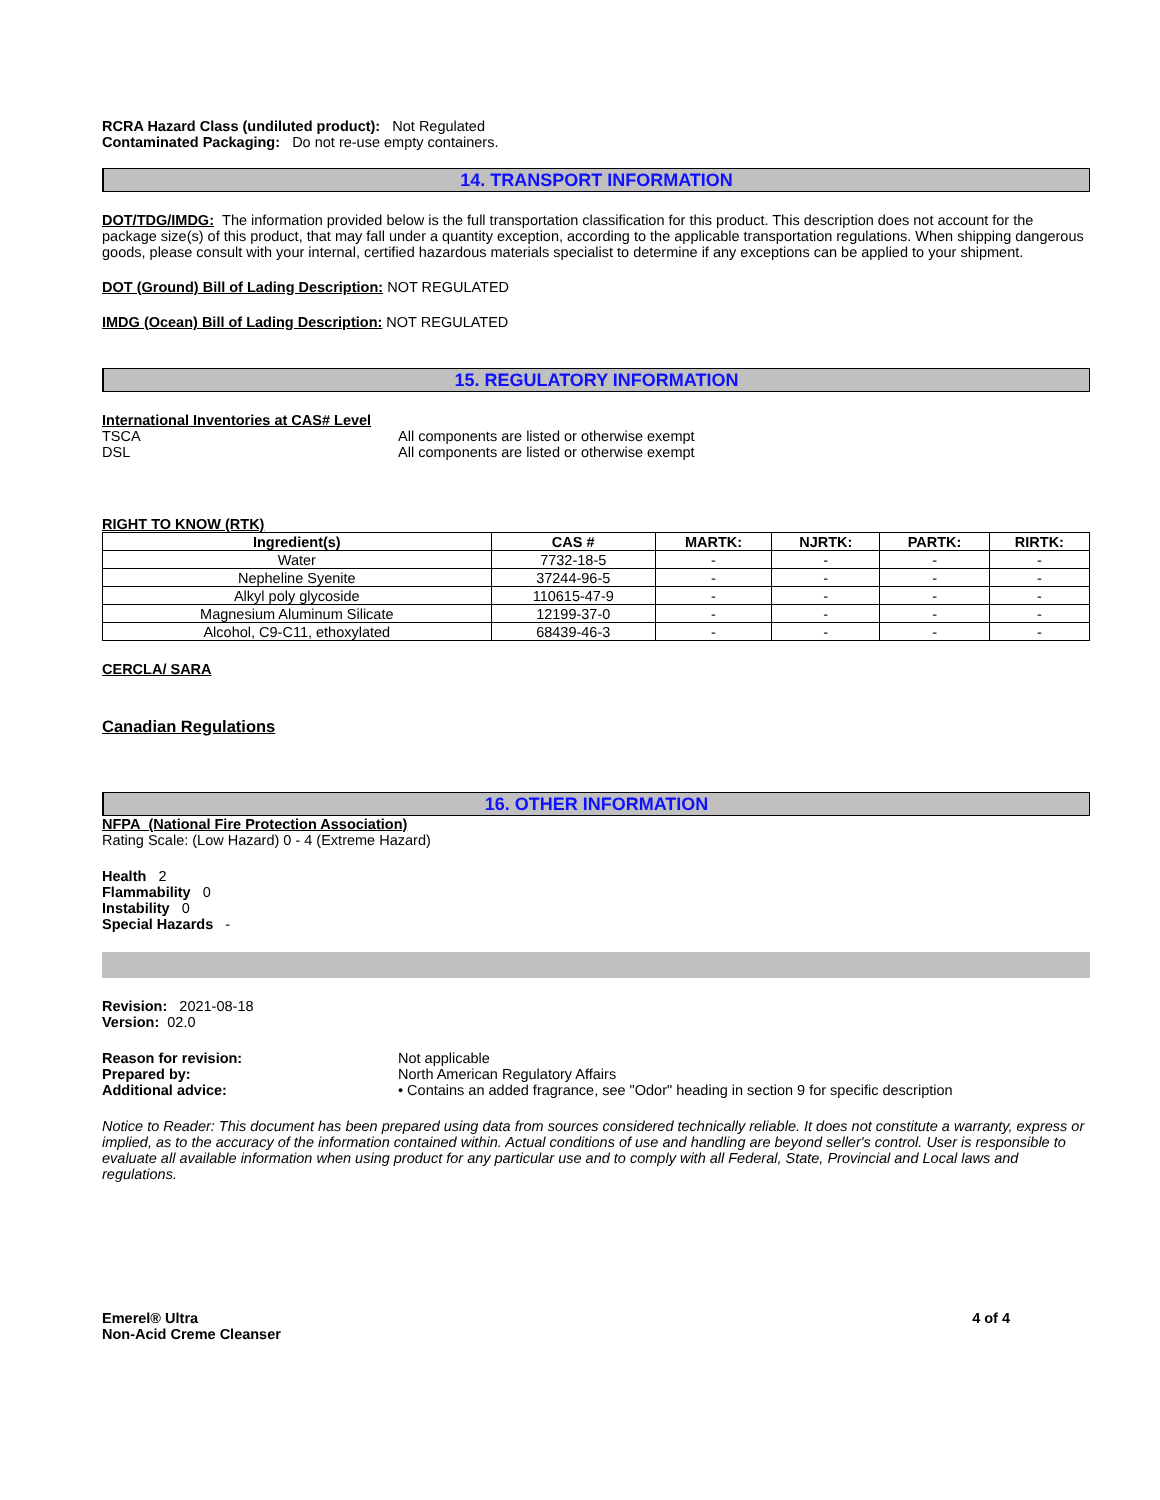RCRA Hazard Class (undiluted product): Not Regulated
Contaminated Packaging: Do not re-use empty containers.
14. TRANSPORT INFORMATION
DOT/TDG/IMDG: The information provided below is the full transportation classification for this product. This description does not account for the package size(s) of this product, that may fall under a quantity exception, according to the applicable transportation regulations. When shipping dangerous goods, please consult with your internal, certified hazardous materials specialist to determine if any exceptions can be applied to your shipment.
DOT (Ground) Bill of Lading Description: NOT REGULATED
IMDG (Ocean) Bill of Lading Description: NOT REGULATED
15. REGULATORY INFORMATION
International Inventories at CAS# Level
TSCA All components are listed or otherwise exempt
DSL All components are listed or otherwise exempt
RIGHT TO KNOW (RTK)
| Ingredient(s) | CAS # | MARTK: | NJRTK: | PARTK: | RIRTK: |
| --- | --- | --- | --- | --- | --- |
| Water | 7732-18-5 | - | - | - | - |
| Nepheline Syenite | 37244-96-5 | - | - | - | - |
| Alkyl poly glycoside | 110615-47-9 | - | - | - | - |
| Magnesium Aluminum Silicate | 12199-37-0 | - | - | - | - |
| Alcohol, C9-C11, ethoxylated | 68439-46-3 | - | - | - | - |
CERCLA/ SARA
Canadian Regulations
16. OTHER INFORMATION
NFPA (National Fire Protection Association)
Rating Scale: (Low Hazard) 0 - 4 (Extreme Hazard)
Health 2
Flammability 0
Instability 0
Special Hazards -
Revision: 2021-08-18
Version: 02.0
Reason for revision: Not applicable
Prepared by: North American Regulatory Affairs
Additional advice: • Contains an added fragrance, see "Odor" heading in section 9 for specific description
Notice to Reader: This document has been prepared using data from sources considered technically reliable. It does not constitute a warranty, express or implied, as to the accuracy of the information contained within. Actual conditions of use and handling are beyond seller's control. User is responsible to evaluate all available information when using product for any particular use and to comply with all Federal, State, Provincial and Local laws and regulations.
Emerel® Ultra
Non-Acid Creme Cleanser
4 of 4